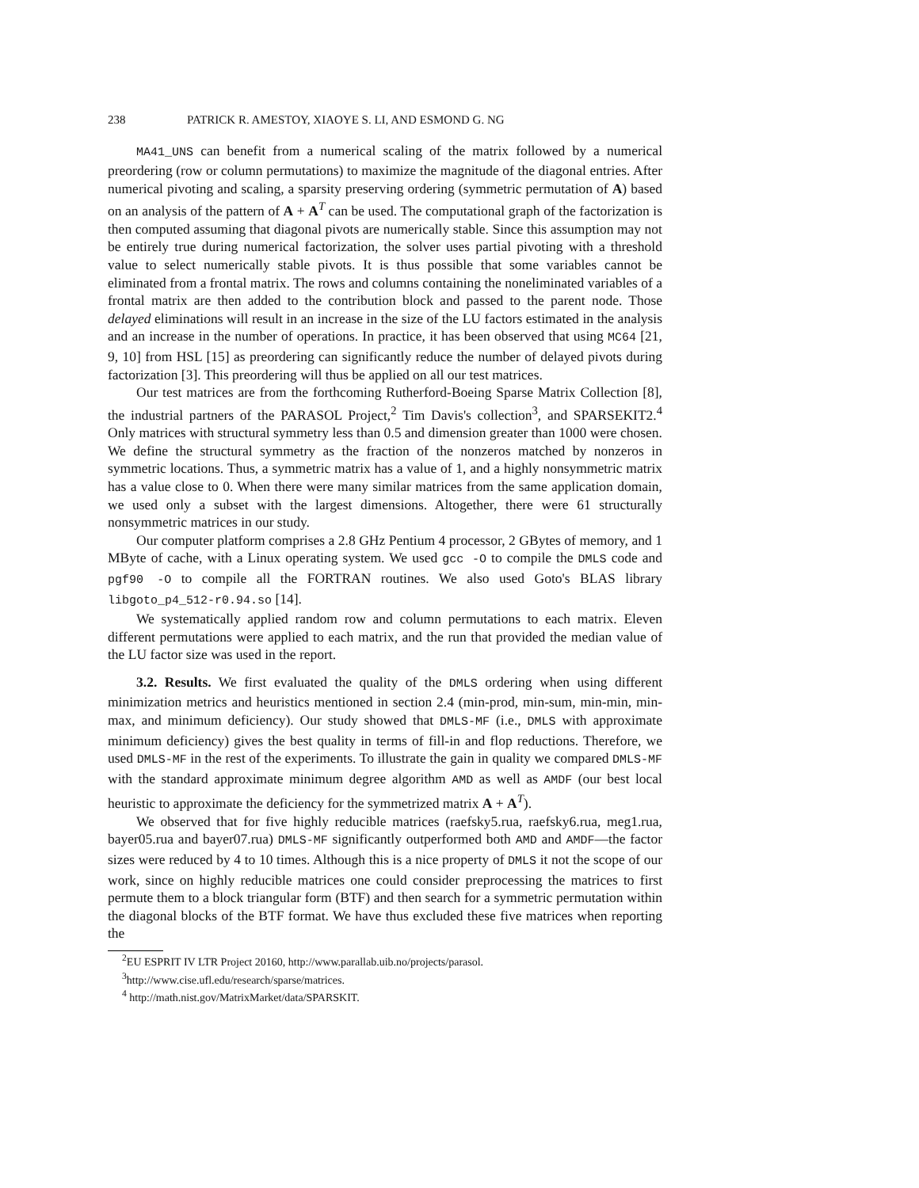238 PATRICK R. AMESTOY, XIAOYE S. LI, AND ESMOND G. NG
MA41_UNS can benefit from a numerical scaling of the matrix followed by a numerical preordering (row or column permutations) to maximize the magnitude of the diagonal entries. After numerical pivoting and scaling, a sparsity preserving ordering (symmetric permutation of A) based on an analysis of the pattern of A + A<sup>T</sup> can be used. The computational graph of the factorization is then computed assuming that diagonal pivots are numerically stable. Since this assumption may not be entirely true during numerical factorization, the solver uses partial pivoting with a threshold value to select numerically stable pivots. It is thus possible that some variables cannot be eliminated from a frontal matrix. The rows and columns containing the noneliminated variables of a frontal matrix are then added to the contribution block and passed to the parent node. Those delayed eliminations will result in an increase in the size of the LU factors estimated in the analysis and an increase in the number of operations. In practice, it has been observed that using MC64 [21, 9, 10] from HSL [15] as preordering can significantly reduce the number of delayed pivots during factorization [3]. This preordering will thus be applied on all our test matrices.
Our test matrices are from the forthcoming Rutherford-Boeing Sparse Matrix Collection [8], the industrial partners of the PARASOL Project,<sup>2</sup> Tim Davis's collection<sup>3</sup>, and SPARSEKIT2.<sup>4</sup> Only matrices with structural symmetry less than 0.5 and dimension greater than 1000 were chosen. We define the structural symmetry as the fraction of the nonzeros matched by nonzeros in symmetric locations. Thus, a symmetric matrix has a value of 1, and a highly nonsymmetric matrix has a value close to 0. When there were many similar matrices from the same application domain, we used only a subset with the largest dimensions. Altogether, there were 61 structurally nonsymmetric matrices in our study.
Our computer platform comprises a 2.8 GHz Pentium 4 processor, 2 GBytes of memory, and 1 MByte of cache, with a Linux operating system. We used gcc -O to compile the DMLS code and pgf90 -O to compile all the FORTRAN routines. We also used Goto's BLAS library libgoto_p4_512-r0.94.so [14].
We systematically applied random row and column permutations to each matrix. Eleven different permutations were applied to each matrix, and the run that provided the median value of the LU factor size was used in the report.
3.2. Results. We first evaluated the quality of the DMLS ordering when using different minimization metrics and heuristics mentioned in section 2.4 (min-prod, min-sum, min-min, min-max, and minimum deficiency). Our study showed that DMLS-MF (i.e., DMLS with approximate minimum deficiency) gives the best quality in terms of fill-in and flop reductions. Therefore, we used DMLS-MF in the rest of the experiments. To illustrate the gain in quality we compared DMLS-MF with the standard approximate minimum degree algorithm AMD as well as AMDF (our best local heuristic to approximate the deficiency for the symmetrized matrix A + A<sup>T</sup>).
We observed that for five highly reducible matrices (raefsky5.rua, raefsky6.rua, meg1.rua, bayer05.rua and bayer07.rua) DMLS-MF significantly outperformed both AMD and AMDF—the factor sizes were reduced by 4 to 10 times. Although this is a nice property of DMLS it not the scope of our work, since on highly reducible matrices one could consider preprocessing the matrices to first permute them to a block triangular form (BTF) and then search for a symmetric permutation within the diagonal blocks of the BTF format. We have thus excluded these five matrices when reporting the
<sup>2</sup> EU ESPRIT IV LTR Project 20160, http://www.parallab.uib.no/projects/parasol.
<sup>3</sup> http://www.cise.ufl.edu/research/sparse/matrices.
<sup>4</sup> http://math.nist.gov/MatrixMarket/data/SPARSKIT.